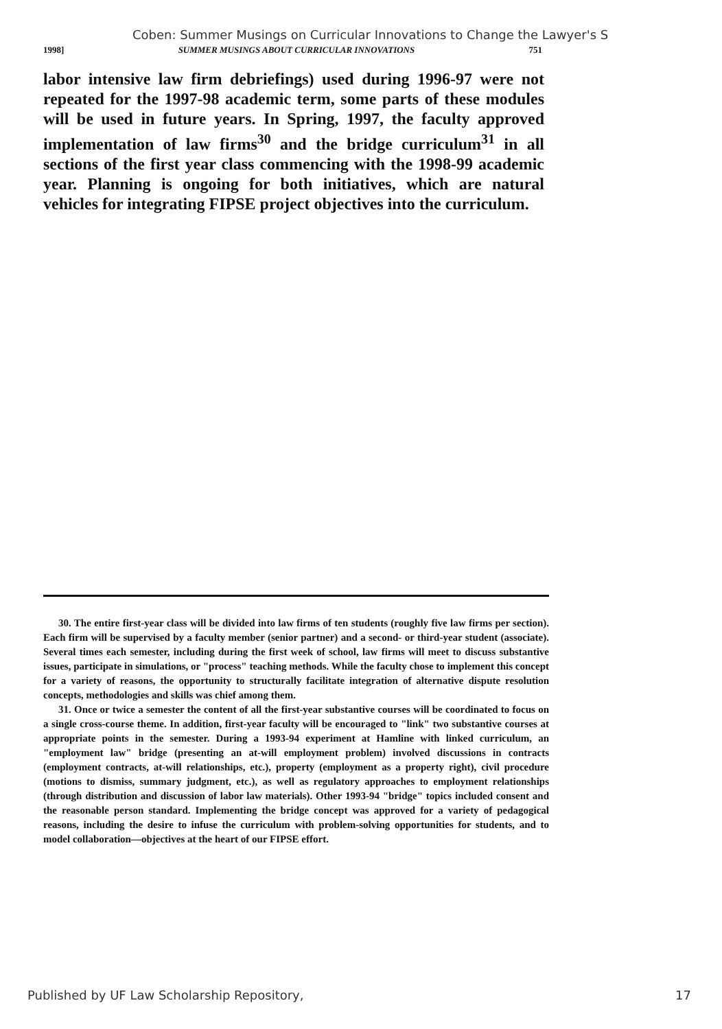Coben: Summer Musings on Curricular Innovations to Change the Lawyer's S
1998] SUMMER MUSINGS ABOUT CURRICULAR INNOVATIONS 751
labor intensive law firm debriefings) used during 1996-97 were not repeated for the 1997-98 academic term, some parts of these modules will be used in future years. In Spring, 1997, the faculty approved implementation of law firms<sup>30</sup> and the bridge curriculum<sup>31</sup> in all sections of the first year class commencing with the 1998-99 academic year. Planning is ongoing for both initiatives, which are natural vehicles for integrating FIPSE project objectives into the curriculum.
30. The entire first-year class will be divided into law firms of ten students (roughly five law firms per section). Each firm will be supervised by a faculty member (senior partner) and a second- or third-year student (associate). Several times each semester, including during the first week of school, law firms will meet to discuss substantive issues, participate in simulations, or "process" teaching methods. While the faculty chose to implement this concept for a variety of reasons, the opportunity to structurally facilitate integration of alternative dispute resolution concepts, methodologies and skills was chief among them.
31. Once or twice a semester the content of all the first-year substantive courses will be coordinated to focus on a single cross-course theme. In addition, first-year faculty will be encouraged to "link" two substantive courses at appropriate points in the semester. During a 1993-94 experiment at Hamline with linked curriculum, an "employment law" bridge (presenting an at-will employment problem) involved discussions in contracts (employment contracts, at-will relationships, etc.), property (employment as a property right), civil procedure (motions to dismiss, summary judgment, etc.), as well as regulatory approaches to employment relationships (through distribution and discussion of labor law materials). Other 1993-94 "bridge" topics included consent and the reasonable person standard. Implementing the bridge concept was approved for a variety of pedagogical reasons, including the desire to infuse the curriculum with problem-solving opportunities for students, and to model collaboration—objectives at the heart of our FIPSE effort.
Published by UF Law Scholarship Repository, 17